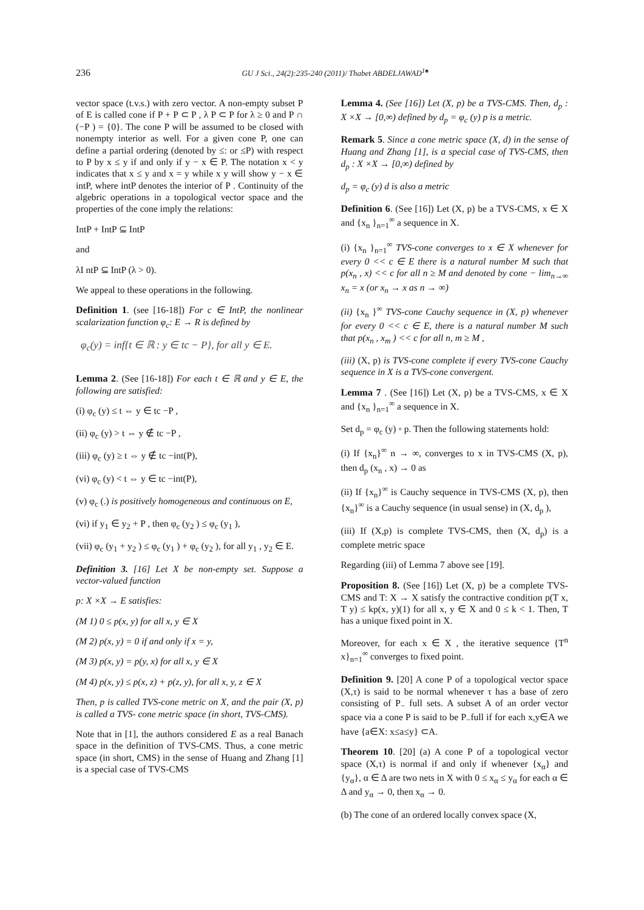236 GU J Sci., 24(2):235-240 (2011)/ Thabet ABDELJAWAD<sup>1♠</sup>
vector space (t.v.s.) with zero vector. A non-empty subset P of E is called cone if P + P ⊂ P , λ P ⊂ P for λ ≥ 0 and P ∩ (−P ) = {0}. The cone P will be assumed to be closed with nonempty interior as well. For a given cone P, one can define a partial ordering (denoted by ≤: or ≤P) with respect to P by x ≤ y if and only if y − x ∈ P. The notation x < y indicates that x ≤ y and x = y while x y will show y − x ∈ intP, where intP denotes the interior of P . Continuity of the algebric operations in a topological vector space and the properties of the cone imply the relations:
IntP + IntP ⊆ IntP
and
λI ntP ⊆ IntP (λ > 0).
We appeal to these operations in the following.
Definition 1. (see [16-18]) For c ∈ IntP, the nonlinear scalarization function φ<sub>c</sub>: E → R is defined by
φ<sub>c</sub>(y) = inf{t ∈ ℝ : y ∈ tc − P}, for all y ∈ E.
Lemma 2. (See [16-18]) For each t ∈ ℝ and y ∈ E, the following are satisfied:
(i) φ<sub>c</sub> (y) ≤ t ⇔ y ∈ tc −P ,
(ii) φ<sub>c</sub> (y) > t ⇔ y ∉ tc −P ,
(iii) φ<sub>c</sub> (y) ≥ t ⇔ y ∉ tc −int(P),
(vi) φ<sub>c</sub> (y) < t ⇔ y ∈ tc −int(P),
(v) φ<sub>c</sub> (.) is positively homogeneous and continuous on E,
(vi) if y<sub>1</sub> ∈ y<sub>2</sub> + P , then φ<sub>c</sub> (y<sub>2</sub> ) ≤ φ<sub>c</sub> (y<sub>1</sub> ),
(vii) φ<sub>c</sub> (y<sub>1</sub> + y<sub>2</sub> ) ≤ φ<sub>c</sub> (y<sub>1</sub> ) + φ<sub>c</sub> (y<sub>2</sub> ), for all y<sub>1</sub> , y<sub>2</sub> ∈ E.
Definition 3. [16] Let X be non-empty set. Suppose a vector-valued function
p: X ×X → E satisfies:
(M 1) 0 ≤ p(x, y) for all x, y ∈ X
(M 2) p(x, y) = 0 if and only if x = y,
(M 3) p(x, y) = p(y, x) for all x, y ∈ X
(M 4) p(x, y) ≤ p(x, z) + p(z, y), for all x, y, z ∈ X
Then, p is called TVS-cone metric on X, and the pair (X, p) is called a TVS- cone metric space (in short, TVS-CMS).
Note that in [1], the authors considered E as a real Banach space in the definition of TVS-CMS. Thus, a cone metric space (in short, CMS) in the sense of Huang and Zhang [1] is a special case of TVS-CMS
Lemma 4. (See [16]) Let (X, p) be a TVS-CMS. Then, d<sub>p</sub> : X ×X → [0,∞) defined by d<sub>p</sub> = φ<sub>c</sub> (y) p is a metric.
Remark 5. Since a cone metric space (X, d) in the sense of Huang and Zhang [1], is a special case of TVS-CMS, then d<sub>p</sub> : X ×X → [0,∞) defined by
d<sub>p</sub> = φ<sub>c</sub> (y) d is also a metric
Definition 6. (See [16]) Let (X, p) be a TVS-CMS, x ∈ X and {x<sub>n</sub> }<sub>n=1</sub><sup>∞</sup> a sequence in X.
(i) {x<sub>n</sub> }<sub>n=1</sub><sup>∞</sup> TVS-cone converges to x ∈ X whenever for every 0 << c ∈ E there is a natural number M such that p(x<sub>n</sub> , x) << c for all n ≥ M and denoted by cone − lim<sub>n→∞</sub> x<sub>n</sub> = x (or x<sub>n</sub> → x as n → ∞)
(ii) {x<sub>n</sub> }<sup>∞</sup> TVS-cone Cauchy sequence in (X, p) whenever for every 0 << c ∈ E, there is a natural number M such that p(x<sub>n</sub> , x<sub>m</sub> ) << c for all n, m ≥ M ,
(iii) (X, p) is TVS-cone complete if every TVS-cone Cauchy sequence in X is a TVS-cone convergent.
Lemma 7 . (See [16]) Let (X, p) be a TVS-CMS, x ∈ X and {x<sub>n</sub> }<sub>n=1</sub><sup>∞</sup> a sequence in X.
Set d<sub>p</sub> = φ<sub>c</sub> (y) ◦ p. Then the following statements hold:
(i) If {x<sub>n</sub>}<sup>∞</sup> n → ∞, converges to x in TVS-CMS (X, p), then d<sub>p</sub> (x<sub>n</sub> , x) → 0 as
(ii) If {x<sub>n</sub>}<sup>∞</sup> is Cauchy sequence in TVS-CMS (X, p), then {x<sub>n</sub>}<sup>∞</sup> is a Cauchy sequence (in usual sense) in (X, d<sub>p</sub> ),
(iii) If (X,p) is complete TVS-CMS, then (X, d<sub>p</sub>) is a complete metric space
Regarding (iii) of Lemma 7 above see [19].
Proposition 8. (See [16]) Let (X, p) be a complete TVS-CMS and T: X → X satisfy the contractive condition p(T x, T y) ≤ kp(x, y)(1) for all x, y ∈ X and 0 ≤ k < 1. Then, T has a unique fixed point in X.
Moreover, for each x ∈ X , the iterative sequence {T<sup>n</sup> x}<sub>n=1</sub><sup>∞</sup> converges to fixed point.
Definition 9. [20] A cone P of a topological vector space (X,τ) is said to be normal whenever τ has a base of zero consisting of P<sub>−</sub> full sets. A subset A of an order vector space via a cone P is said to be P<sub>−</sub>full if for each x,y∈A we have {a∈X: x≤a≤y} ⊂A.
Theorem 10. [20] (a) A cone P of a topological vector space (X,τ) is normal if and only if whenever {x<sub>α</sub>} and {y<sub>α</sub>}, α ∈ Δ are two nets in X with 0 ≤ x<sub>α</sub> ≤ y<sub>α</sub> for each α ∈ Δ and y<sub>α</sub> → 0, then x<sub>α</sub> → 0.
(b) The cone of an ordered locally convex space (X,